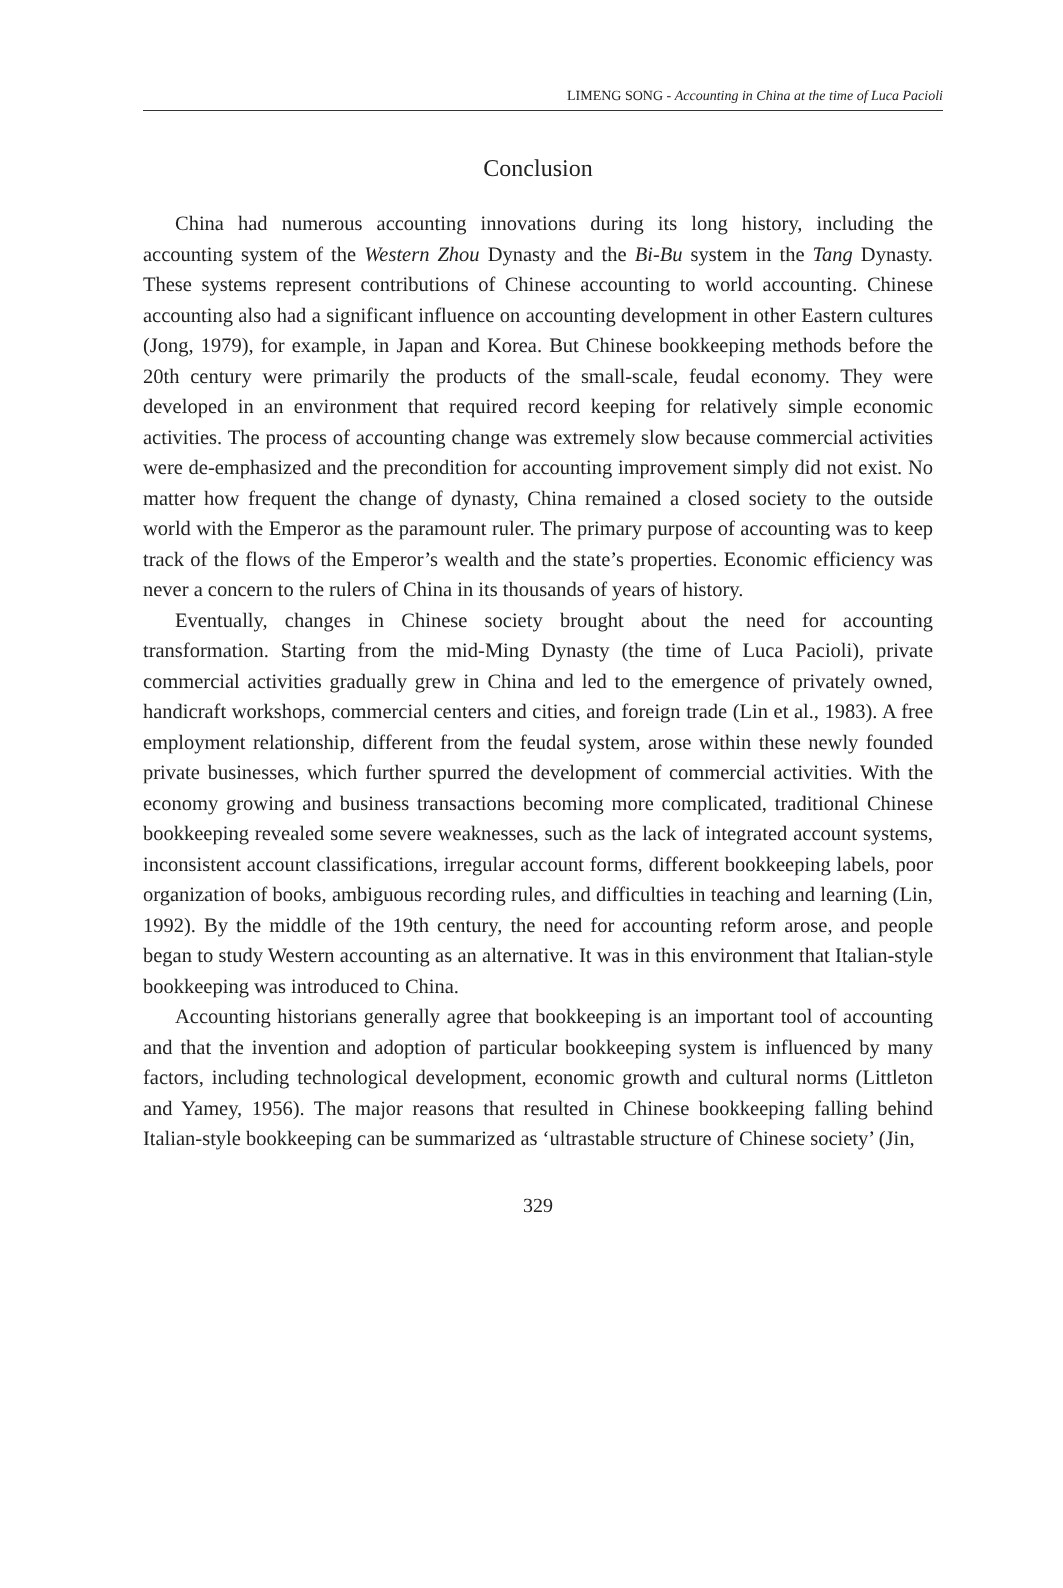LIMENG SONG - Accounting in China at the time of Luca Pacioli
Conclusion
China had numerous accounting innovations during its long history, including the accounting system of the Western Zhou Dynasty and the Bi-Bu system in the Tang Dynasty. These systems represent contributions of Chinese accounting to world accounting. Chinese accounting also had a significant influence on accounting development in other Eastern cultures (Jong, 1979), for example, in Japan and Korea. But Chinese bookkeeping methods before the 20th century were primarily the products of the small-scale, feudal economy. They were developed in an environment that required record keeping for relatively simple economic activities. The process of accounting change was extremely slow because commercial activities were de-emphasized and the precondition for accounting improvement simply did not exist. No matter how frequent the change of dynasty, China remained a closed society to the outside world with the Emperor as the paramount ruler. The primary purpose of accounting was to keep track of the flows of the Emperor’s wealth and the state’s properties. Economic efficiency was never a concern to the rulers of China in its thousands of years of history.
Eventually, changes in Chinese society brought about the need for accounting transformation. Starting from the mid-Ming Dynasty (the time of Luca Pacioli), private commercial activities gradually grew in China and led to the emergence of privately owned, handicraft workshops, commercial centers and cities, and foreign trade (Lin et al., 1983). A free employment relationship, different from the feudal system, arose within these newly founded private businesses, which further spurred the development of commercial activities. With the economy growing and business transactions becoming more complicated, traditional Chinese bookkeeping revealed some severe weaknesses, such as the lack of integrated account systems, inconsistent account classifications, irregular account forms, different bookkeeping labels, poor organization of books, ambiguous recording rules, and difficulties in teaching and learning (Lin, 1992). By the middle of the 19th century, the need for accounting reform arose, and people began to study Western accounting as an alternative. It was in this environment that Italian-style bookkeeping was introduced to China.
Accounting historians generally agree that bookkeeping is an important tool of accounting and that the invention and adoption of particular bookkeeping system is influenced by many factors, including technological development, economic growth and cultural norms (Littleton and Yamey, 1956). The major reasons that resulted in Chinese bookkeeping falling behind Italian-style bookkeeping can be summarized as ‘ultrastable structure of Chinese society’ (Jin,
329